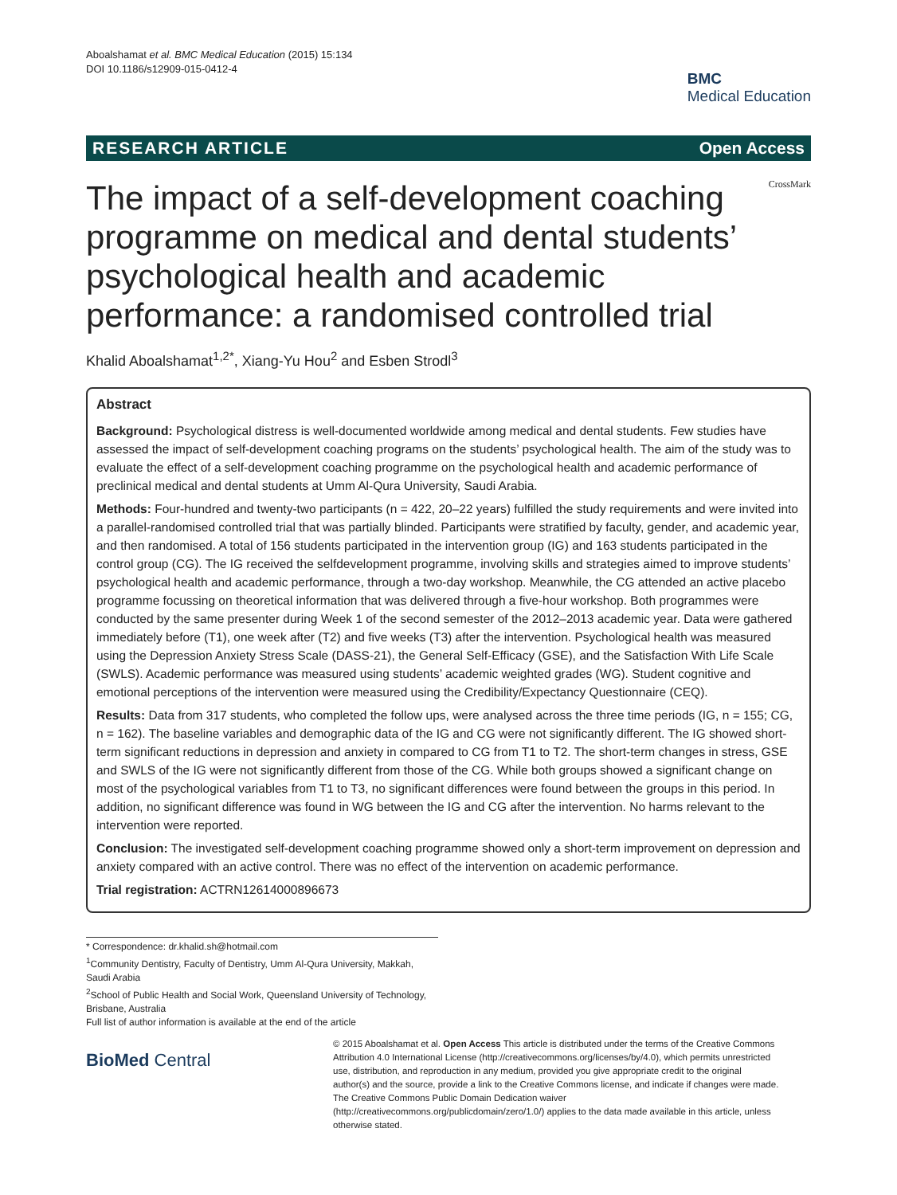Aboalshamat et al. BMC Medical Education (2015) 15:134
DOI 10.1186/s12909-015-0412-4
BMC
Medical Education
RESEARCH ARTICLE Open Access
The impact of a self-development coaching programme on medical and dental students’ psychological health and academic performance: a randomised controlled trial
CrossMark
Khalid Aboalshamat<sup>1,2*</sup>, Xiang-Yu Hou<sup>2</sup> and Esben Strodl<sup>3</sup>
Abstract
Background: Psychological distress is well-documented worldwide among medical and dental students. Few studies have assessed the impact of self-development coaching programs on the students’ psychological health. The aim of the study was to evaluate the effect of a self-development coaching programme on the psychological health and academic performance of preclinical medical and dental students at Umm Al-Qura University, Saudi Arabia.
Methods: Four-hundred and twenty-two participants (n = 422, 20–22 years) fulfilled the study requirements and were invited into a parallel-randomised controlled trial that was partially blinded. Participants were stratified by faculty, gender, and academic year, and then randomised. A total of 156 students participated in the intervention group (IG) and 163 students participated in the control group (CG). The IG received the selfdevelopment programme, involving skills and strategies aimed to improve students’ psychological health and academic performance, through a two-day workshop. Meanwhile, the CG attended an active placebo programme focussing on theoretical information that was delivered through a five-hour workshop. Both programmes were conducted by the same presenter during Week 1 of the second semester of the 2012–2013 academic year. Data were gathered immediately before (T1), one week after (T2) and five weeks (T3) after the intervention. Psychological health was measured using the Depression Anxiety Stress Scale (DASS-21), the General Self-Efficacy (GSE), and the Satisfaction With Life Scale (SWLS). Academic performance was measured using students’ academic weighted grades (WG). Student cognitive and emotional perceptions of the intervention were measured using the Credibility/Expectancy Questionnaire (CEQ).
Results: Data from 317 students, who completed the follow ups, were analysed across the three time periods (IG, n = 155; CG, n = 162). The baseline variables and demographic data of the IG and CG were not significantly different. The IG showed short-term significant reductions in depression and anxiety in compared to CG from T1 to T2. The short-term changes in stress, GSE and SWLS of the IG were not significantly different from those of the CG. While both groups showed a significant change on most of the psychological variables from T1 to T3, no significant differences were found between the groups in this period. In addition, no significant difference was found in WG between the IG and CG after the intervention. No harms relevant to the intervention were reported.
Conclusion: The investigated self-development coaching programme showed only a short-term improvement on depression and anxiety compared with an active control. There was no effect of the intervention on academic performance.
Trial registration: ACTRN12614000896673
* Correspondence: dr.khalid.sh@hotmail.com
<sup>1</sup> Community Dentistry, Faculty of Dentistry, Umm Al-Qura University, Makkah, Saudi Arabia
<sup>2</sup> School of Public Health and Social Work, Queensland University of Technology, Brisbane, Australia
Full list of author information is available at the end of the article
BioMed Central
© 2015 Aboalshamat et al. Open Access This article is distributed under the terms of the Creative Commons Attribution 4.0 International License (http://creativecommons.org/licenses/by/4.0), which permits unrestricted use, distribution, and reproduction in any medium, provided you give appropriate credit to the original author(s) and the source, provide a link to the Creative Commons license, and indicate if changes were made. The Creative Commons Public Domain Dedication waiver (http://creativecommons.org/publicdomain/zero/1.0/) applies to the data made available in this article, unless otherwise stated.